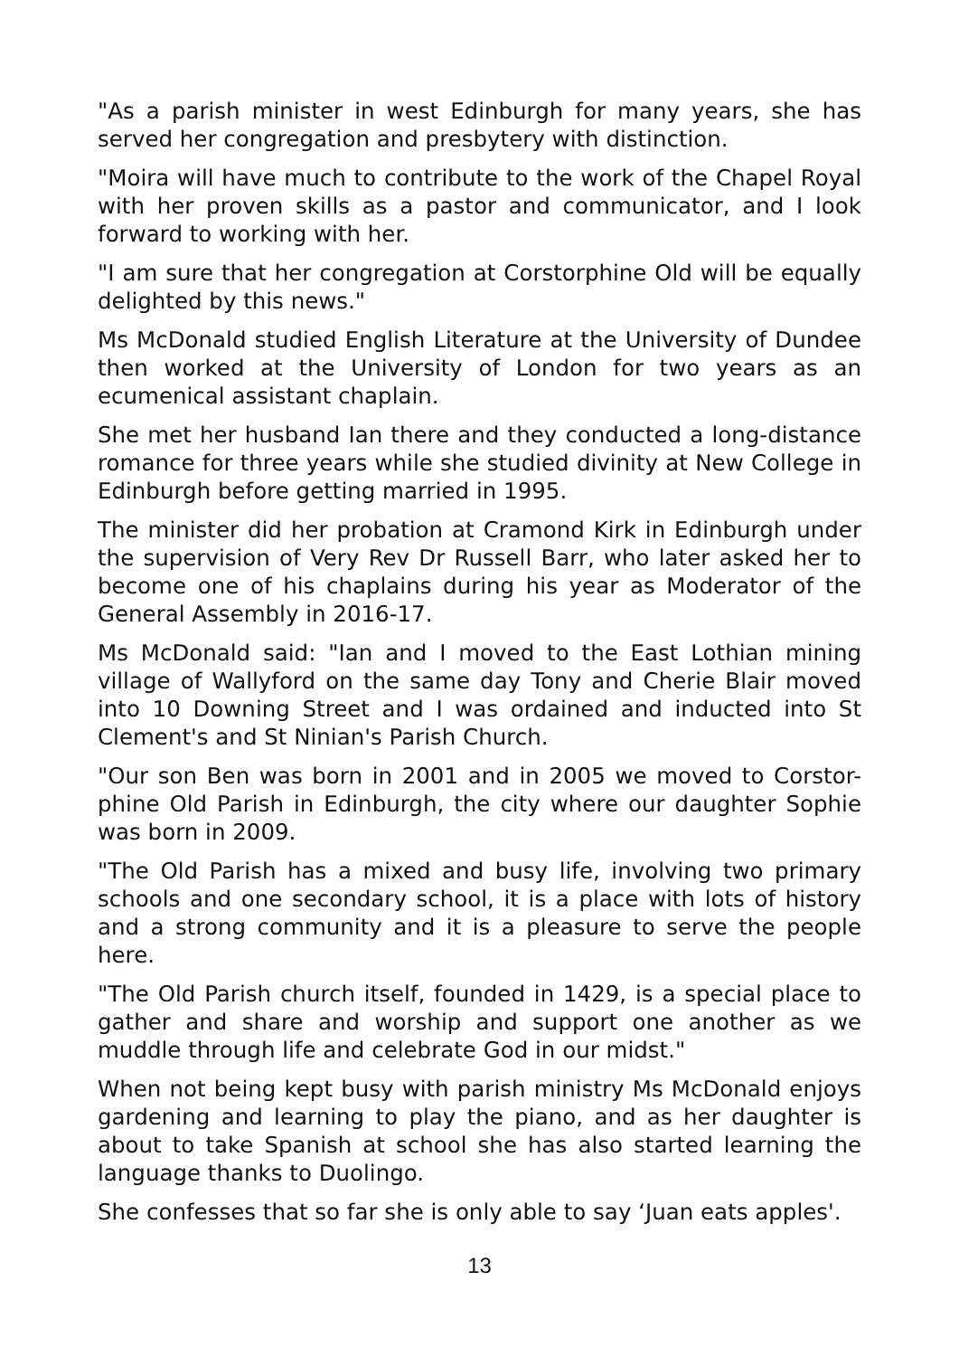"As a parish minister in west Edinburgh for many years, she has served her congregation and presbytery with distinction.
"Moira will have much to contribute to the work of the Chapel Royal with her proven skills as a pastor and communicator, and I look forward to working with her.
"I am sure that her congregation at Corstorphine Old will be equally delighted by this news."
Ms McDonald studied English Literature at the University of Dundee then worked at the University of London for two years as an ecumenical assistant chaplain.
She met her husband Ian there and they conducted a long-distance romance for three years while she studied divinity at New College in Edinburgh before getting married in 1995.
The minister did her probation at Cramond Kirk in Edinburgh under the supervision of Very Rev Dr Russell Barr, who later asked her to become one of his chaplains during his year as Moderator of the General Assembly in 2016-17.
Ms McDonald said: "Ian and I moved to the East Lothian mining village of Wallyford on the same day Tony and Cherie Blair moved into 10 Downing Street and I was ordained and inducted into St Clement's and St Ninian's Parish Church.
"Our son Ben was born in 2001 and in 2005 we moved to Corstor-phine Old Parish in Edinburgh, the city where our daughter Sophie was born in 2009.
"The Old Parish has a mixed and busy life, involving two primary schools and one secondary school, it is a place with lots of history and a strong community and it is a pleasure to serve the people here.
"The Old Parish church itself, founded in 1429, is a special place to gather and share and worship and support one another as we muddle through life and celebrate God in our midst."
When not being kept busy with parish ministry Ms McDonald enjoys gardening and learning to play the piano, and as her daughter is about to take Spanish at school she has also started learning the language thanks to Duolingo.
She confesses that so far she is only able to say ‘Juan eats apples'.
13